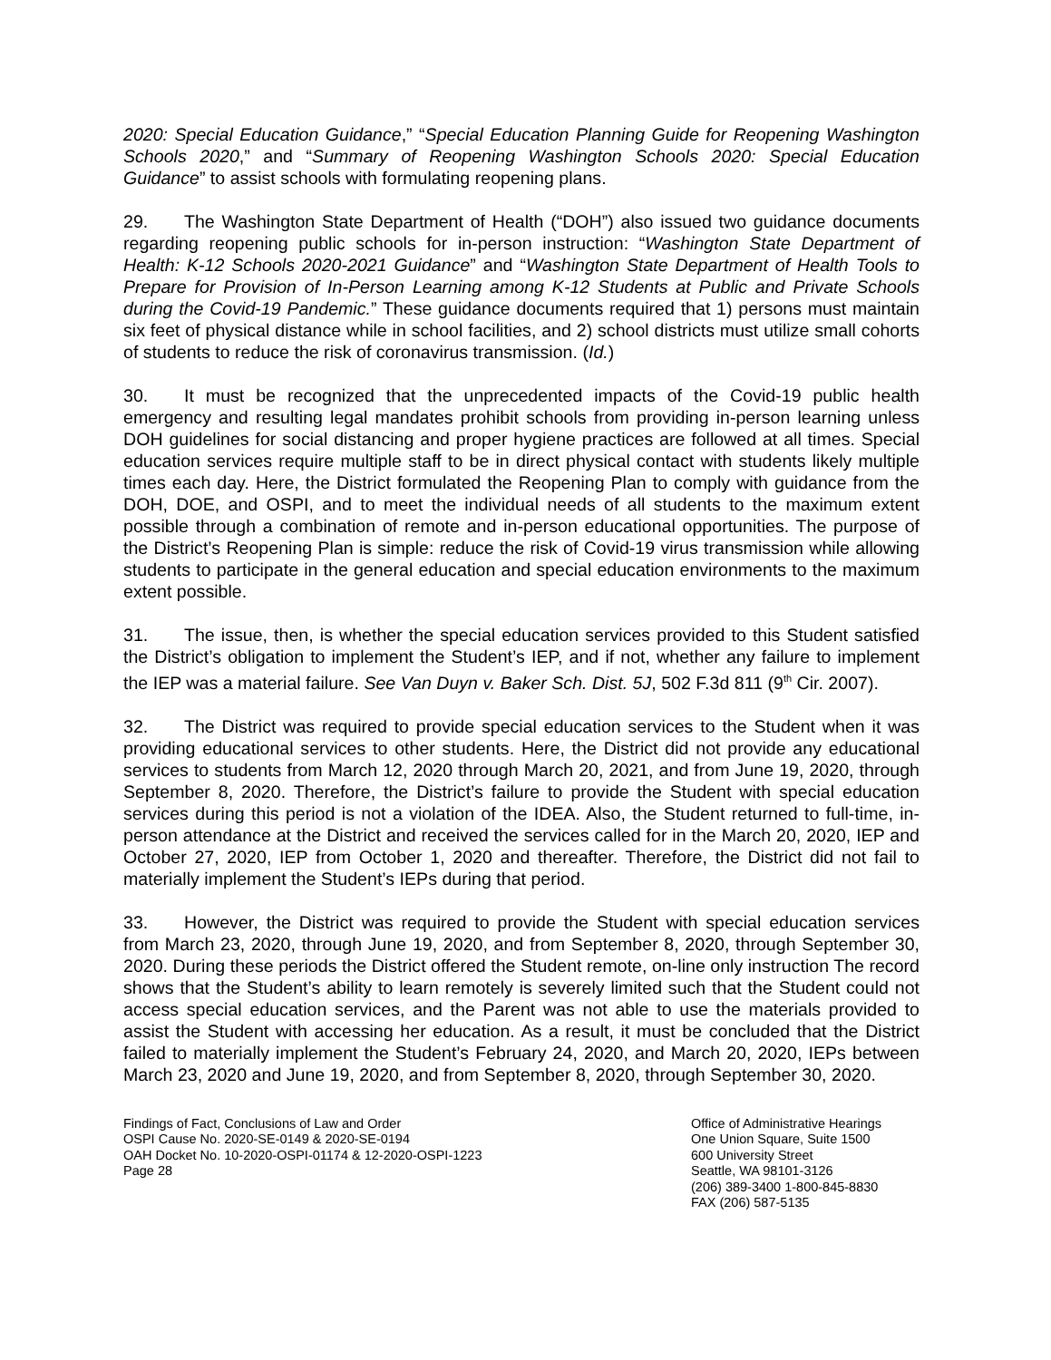2020: Special Education Guidance,” “Special Education Planning Guide for Reopening Washington Schools 2020,” and “Summary of Reopening Washington Schools 2020: Special Education Guidance” to assist schools with formulating reopening plans.
29. The Washington State Department of Health (“DOH”) also issued two guidance documents regarding reopening public schools for in-person instruction: “Washington State Department of Health: K-12 Schools 2020-2021 Guidance” and “Washington State Department of Health Tools to Prepare for Provision of In-Person Learning among K-12 Students at Public and Private Schools during the Covid-19 Pandemic.” These guidance documents required that 1) persons must maintain six feet of physical distance while in school facilities, and 2) school districts must utilize small cohorts of students to reduce the risk of coronavirus transmission. (Id.)
30. It must be recognized that the unprecedented impacts of the Covid-19 public health emergency and resulting legal mandates prohibit schools from providing in-person learning unless DOH guidelines for social distancing and proper hygiene practices are followed at all times. Special education services require multiple staff to be in direct physical contact with students likely multiple times each day. Here, the District formulated the Reopening Plan to comply with guidance from the DOH, DOE, and OSPI, and to meet the individual needs of all students to the maximum extent possible through a combination of remote and in-person educational opportunities. The purpose of the District’s Reopening Plan is simple: reduce the risk of Covid-19 virus transmission while allowing students to participate in the general education and special education environments to the maximum extent possible.
31. The issue, then, is whether the special education services provided to this Student satisfied the District’s obligation to implement the Student’s IEP, and if not, whether any failure to implement the IEP was a material failure. See Van Duyn v. Baker Sch. Dist. 5J, 502 F.3d 811 (9<sup>th</sup> Cir. 2007).
32. The District was required to provide special education services to the Student when it was providing educational services to other students. Here, the District did not provide any educational services to students from March 12, 2020 through March 20, 2021, and from June 19, 2020, through September 8, 2020. Therefore, the District’s failure to provide the Student with special education services during this period is not a violation of the IDEA. Also, the Student returned to full-time, in-person attendance at the District and received the services called for in the March 20, 2020, IEP and October 27, 2020, IEP from October 1, 2020 and thereafter. Therefore, the District did not fail to materially implement the Student’s IEPs during that period.
33. However, the District was required to provide the Student with special education services from March 23, 2020, through June 19, 2020, and from September 8, 2020, through September 30, 2020. During these periods the District offered the Student remote, on-line only instruction The record shows that the Student’s ability to learn remotely is severely limited such that the Student could not access special education services, and the Parent was not able to use the materials provided to assist the Student with accessing her education. As a result, it must be concluded that the District failed to materially implement the Student’s February 24, 2020, and March 20, 2020, IEPs between March 23, 2020 and June 19, 2020, and from September 8, 2020, through September 30, 2020.
Findings of Fact, Conclusions of Law and Order
OSPI Cause No. 2020-SE-0149 & 2020-SE-0194
OAH Docket No. 10-2020-OSPI-01174 & 12-2020-OSPI-1223
Page 28
Office of Administrative Hearings
One Union Square, Suite 1500
600 University Street
Seattle, WA 98101-3126
(206) 389-3400 1-800-845-8830
FAX (206) 587-5135